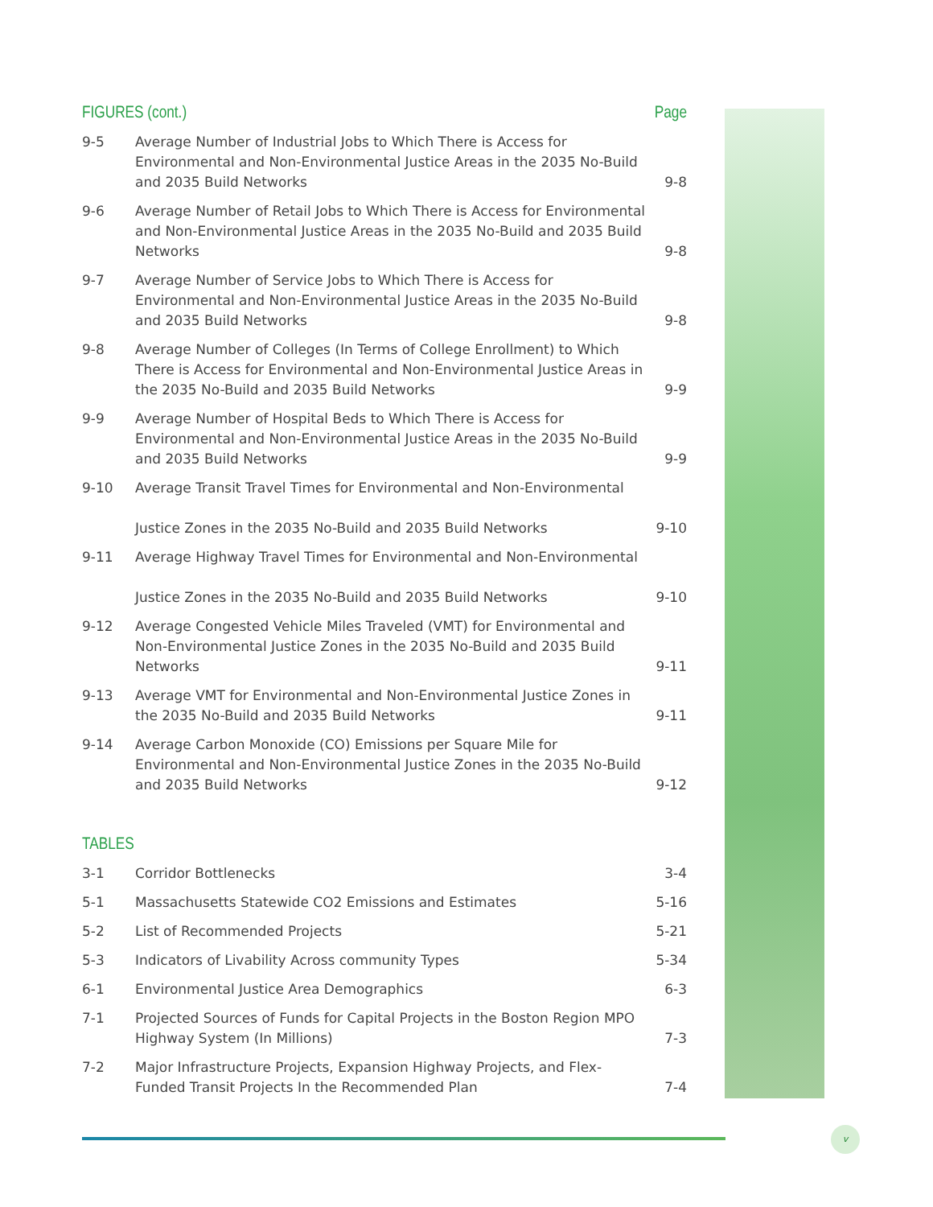FIGURES (cont.) Page
| 9-5 | Average Number of Industrial Jobs to Which There is Access for Environmental and Non-Environmental Justice Areas in the 2035 No-Build and 2035 Build Networks | 9-8 |
| 9-6 | Average Number of Retail Jobs to Which There is Access for Environmental and Non-Environmental Justice Areas in the 2035 No-Build and 2035 Build Networks | 9-8 |
| 9-7 | Average Number of Service Jobs to Which There is Access for Environmental and Non-Environmental Justice Areas in the 2035 No-Build and 2035 Build Networks | 9-8 |
| 9-8 | Average Number of Colleges (In Terms of College Enrollment) to Which There is Access for Environmental and Non-Environmental Justice Areas in the 2035 No-Build and 2035 Build Networks | 9-9 |
| 9-9 | Average Number of Hospital Beds to Which There is Access for Environmental and Non-Environmental Justice Areas in the 2035 No-Build and 2035 Build Networks | 9-9 |
| 9-10 | Average Transit Travel Times for Environmental and Non-Environmental Justice Zones in the 2035 No-Build and 2035 Build Networks | 9-10 |
| 9-11 | Average Highway Travel Times for Environmental and Non-Environmental Justice Zones in the 2035 No-Build and 2035 Build Networks | 9-10 |
| 9-12 | Average Congested Vehicle Miles Traveled (VMT) for Environmental and Non-Environmental Justice Zones in the 2035 No-Build and 2035 Build Networks | 9-11 |
| 9-13 | Average VMT for Environmental and Non-Environmental Justice Zones in the 2035 No-Build and 2035 Build Networks | 9-11 |
| 9-14 | Average Carbon Monoxide (CO) Emissions per Square Mile for Environmental and Non-Environmental Justice Zones in the 2035 No-Build and 2035 Build Networks | 9-12 |
TABLES
| 3-1 | Corridor Bottlenecks | 3-4 |
| 5-1 | Massachusetts Statewide CO2 Emissions and Estimates | 5-16 |
| 5-2 | List of Recommended Projects | 5-21 |
| 5-3 | Indicators of Livability Across community Types | 5-34 |
| 6-1 | Environmental Justice Area Demographics | 6-3 |
| 7-1 | Projected Sources of Funds for Capital Projects in the Boston Region MPO Highway System (In Millions) | 7-3 |
| 7-2 | Major Infrastructure Projects, Expansion Highway Projects, and Flex-Funded Transit Projects In the Recommended Plan | 7-4 |
v